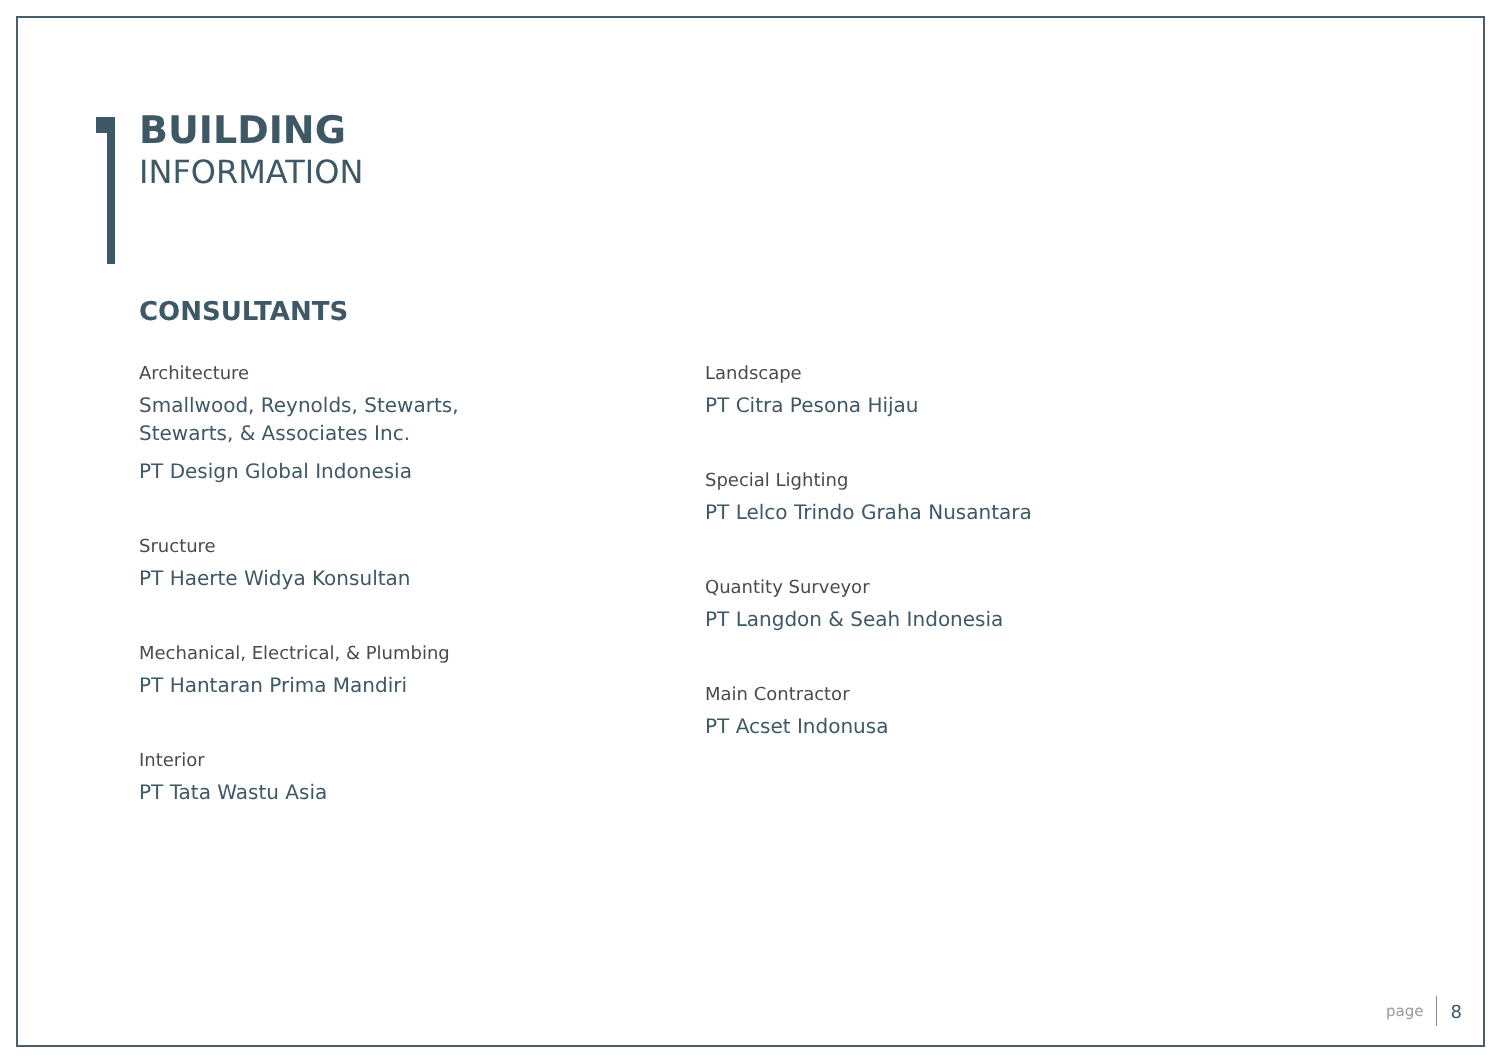BUILDING
INFORMATION
CONSULTANTS
Architecture
Smallwood, Reynolds, Stewarts,
Stewarts, & Associates Inc.
PT Design Global Indonesia
Sructure
PT Haerte Widya Konsultan
Mechanical, Electrical, & Plumbing
PT Hantaran Prima Mandiri
Interior
PT Tata Wastu Asia
Landscape
PT Citra Pesona Hijau
Special Lighting
PT Lelco Trindo Graha Nusantara
Quantity Surveyor
PT Langdon & Seah Indonesia
Main Contractor
PT Acset Indonusa
page 8